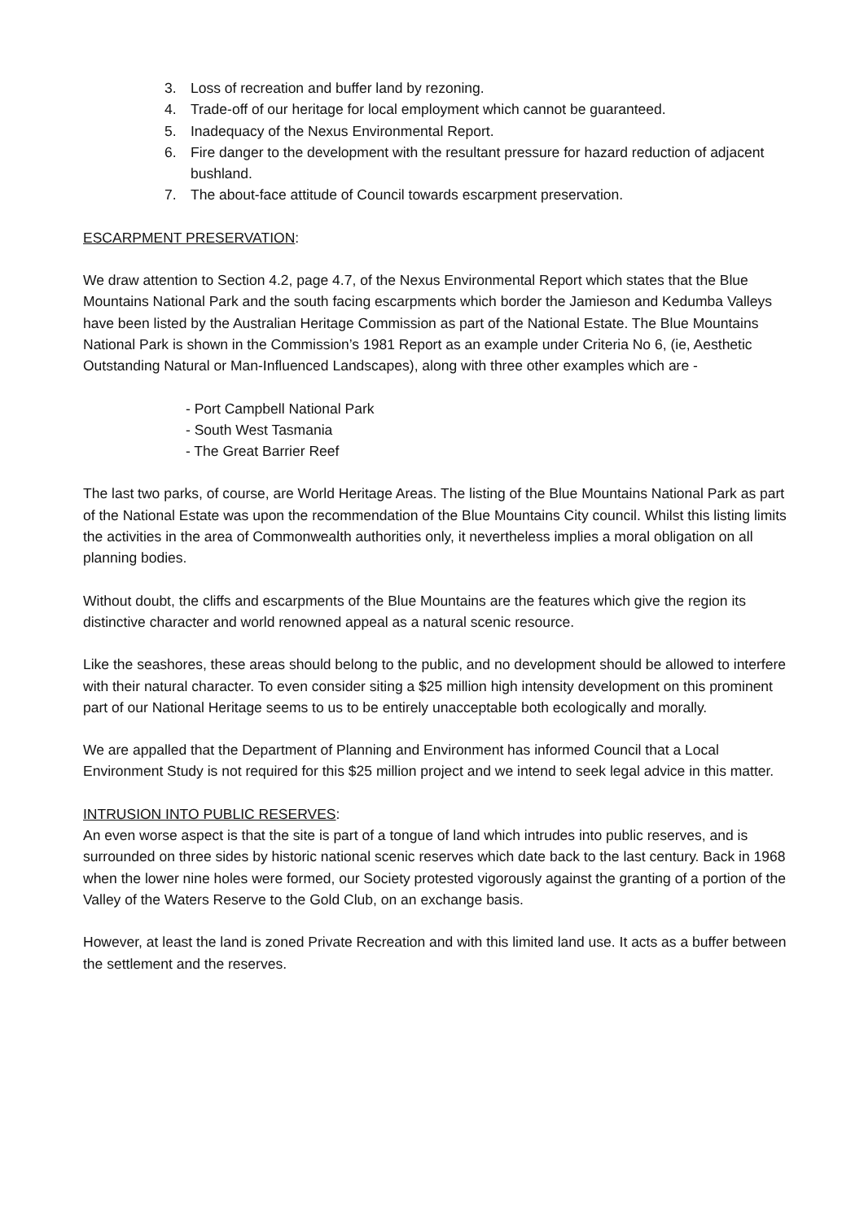3. Loss of recreation and buffer land by rezoning.
4. Trade-off of our heritage for local employment which cannot be guaranteed.
5. Inadequacy of the Nexus Environmental Report.
6. Fire danger to the development with the resultant pressure for hazard reduction of adjacent bushland.
7. The about-face attitude of Council towards escarpment preservation.
ESCARPMENT PRESERVATION:
We draw attention to Section 4.2, page 4.7, of the Nexus Environmental Report which states that the Blue Mountains National Park and the south facing escarpments which border the Jamieson and Kedumba Valleys have been listed by the Australian Heritage Commission as part of the National Estate. The Blue Mountains National Park is shown in the Commission’s 1981 Report as an example under Criteria No 6, (ie, Aesthetic Outstanding Natural or Man-Influenced Landscapes), along with three other examples which are -
- Port Campbell National Park
- South West Tasmania
- The Great Barrier Reef
The last two parks, of course, are World Heritage Areas. The listing of the Blue Mountains National Park as part of the National Estate was upon the recommendation of the Blue Mountains City council. Whilst this listing limits the activities in the area of Commonwealth authorities only, it nevertheless implies a moral obligation on all planning bodies.
Without doubt, the cliffs and escarpments of the Blue Mountains are the features which give the region its distinctive character and world renowned appeal as a natural scenic resource.
Like the seashores, these areas should belong to the public, and no development should be allowed to interfere with their natural character. To even consider siting a $25 million high intensity development on this prominent part of our National Heritage seems to us to be entirely unacceptable both ecologically and morally.
We are appalled that the Department of Planning and Environment has informed Council that a Local Environment Study is not required for this $25 million project and we intend to seek legal advice in this matter.
INTRUSION INTO PUBLIC RESERVES:
An even worse aspect is that the site is part of a tongue of land which intrudes into public reserves, and is surrounded on three sides by historic national scenic reserves which date back to the last century. Back in 1968 when the lower nine holes were formed, our Society protested vigorously against the granting of a portion of the Valley of the Waters Reserve to the Gold Club, on an exchange basis.
However, at least the land is zoned Private Recreation and with this limited land use. It acts as a buffer between the settlement and the reserves.